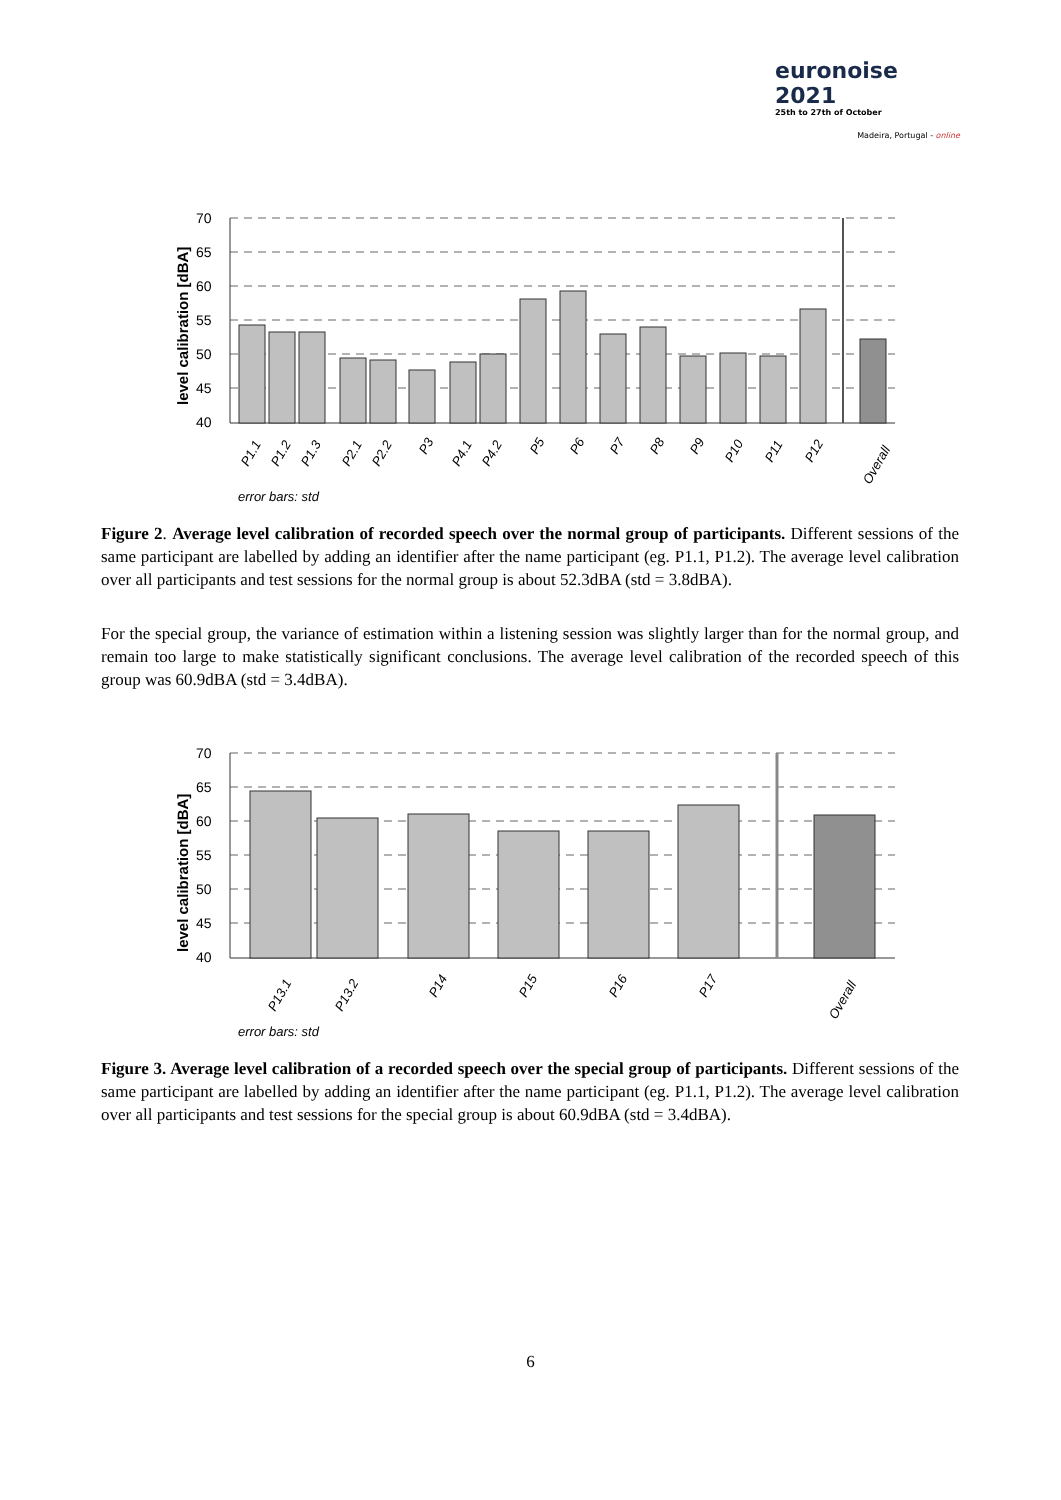euronoise 2021
25th to 27th of October
Madeira, Portugal - online
70
65
60
55
50
45
40
level calibration [dBA]
P1.1
P1.2
P1.3
P2.1
P2.2
P3
P4.1
P4.2
P5
P6
P7
P8
P9
P10
P11
P12
Overall
error bars: std
Figure 2. Average level calibration of recorded speech over the normal group of participants. Different sessions of the same participant are labelled by adding an identifier after the name participant (eg. P1.1, P1.2). The average level calibration over all participants and test sessions for the normal group is about 52.3dBA (std = 3.8dBA).
For the special group, the variance of estimation within a listening session was slightly larger than for the normal group, and remain too large to make statistically significant conclusions. The average level calibration of the recorded speech of this group was 60.9dBA (std = 3.4dBA).
70
65
60
55
50
45
40
level calibration [dBA]
P13.1
P13.2
P14
P15
P16
P17
Overall
error bars: std
Figure 3. Average level calibration of a recorded speech over the special group of participants. Different sessions of the same participant are labelled by adding an identifier after the name participant (eg. P1.1, P1.2). The average level calibration over all participants and test sessions for the special group is about 60.9dBA (std = 3.4dBA).
6